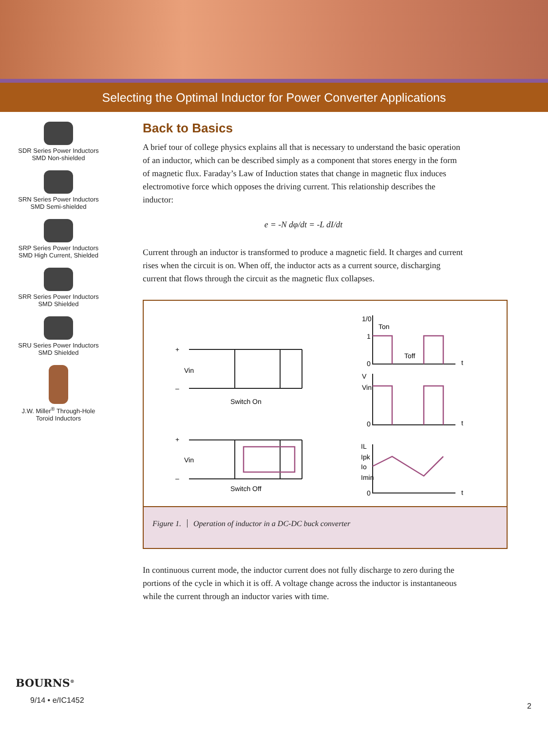Selecting the Optimal Inductor for Power Converter Applications
SDR Series Power Inductors
SMD Non-shielded
SRN Series Power Inductors
SMD Semi-shielded
SRP Series Power Inductors
SMD High Current, Shielded
SRR Series Power Inductors
SMD Shielded
SRU Series Power Inductors
SMD Shielded
J.W. Miller<sup>®</sup> Through-Hole
Toroid Inductors
Back to Basics
A brief tour of college physics explains all that is necessary to understand the basic operation of an inductor, which can be described simply as a component that stores energy in the form of magnetic flux. Faraday’s Law of Induction states that change in magnetic flux induces electromotive force which opposes the driving current. This relationship describes the inductor:
e = -N dφ/dt = -L dI/dt
Current through an inductor is transformed to produce a magnetic field. It charges and current rises when the circuit is on. When off, the inductor acts as a current source, discharging current that flows through the circuit as the magnetic flux collapses.
+
–
Vin
Switch On
+
–
Vin
Switch Off
1/0
Ton
1
Toff
0
t
V
Vin
0
t
IL
Ipk
Io
Imin
0
t
Figure 1. Operation of inductor in a DC-DC buck converter
In continuous current mode, the inductor current does not fully discharge to zero during the portions of the cycle in which it is off. A voltage change across the inductor is instantaneous while the current through an inductor varies with time.
BOURNS<sup>®</sup>
9/14 • e/IC1452
2